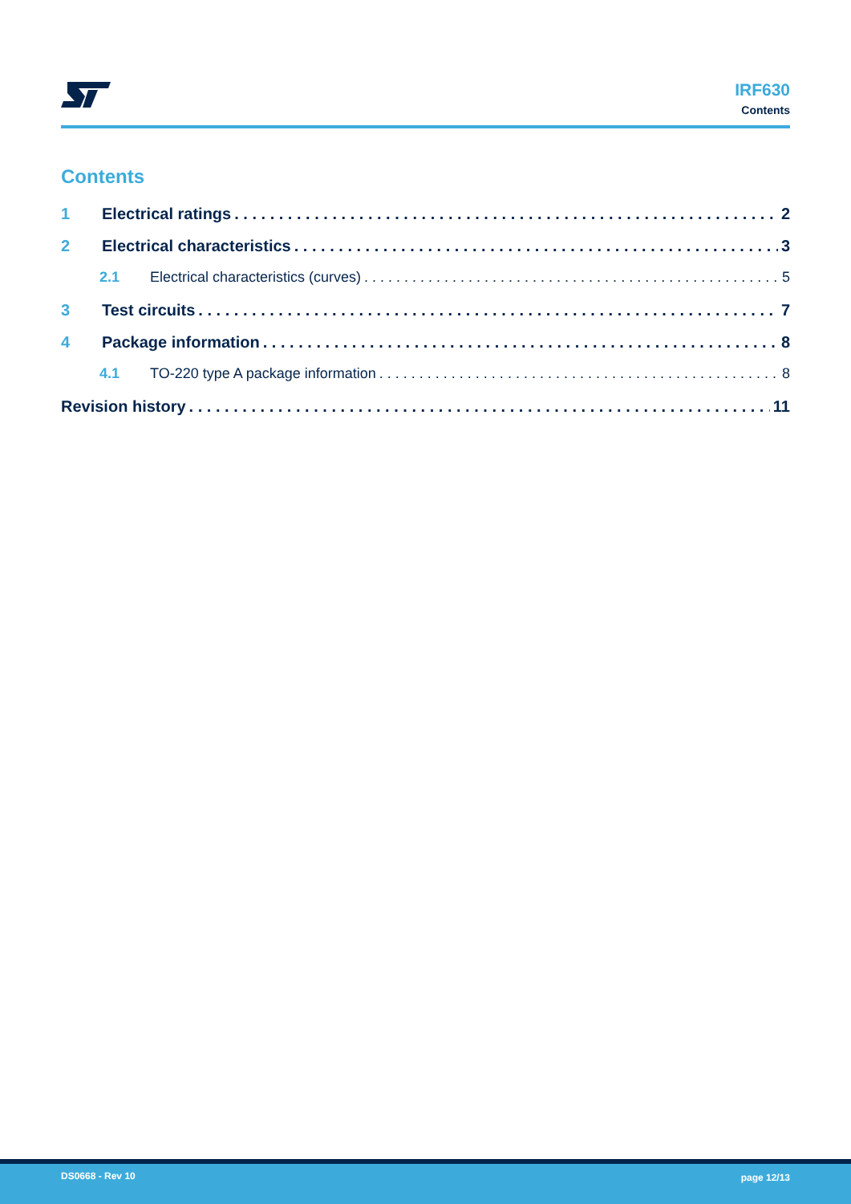IRF630
Contents
Contents
1 Electrical ratings 2
2 Electrical characteristics 3
2.1 Electrical characteristics (curves) 5
3 Test circuits 7
4 Package information 8
4.1 TO-220 type A package information 8
Revision history 11
DS0668 - Rev 10 page 12/13